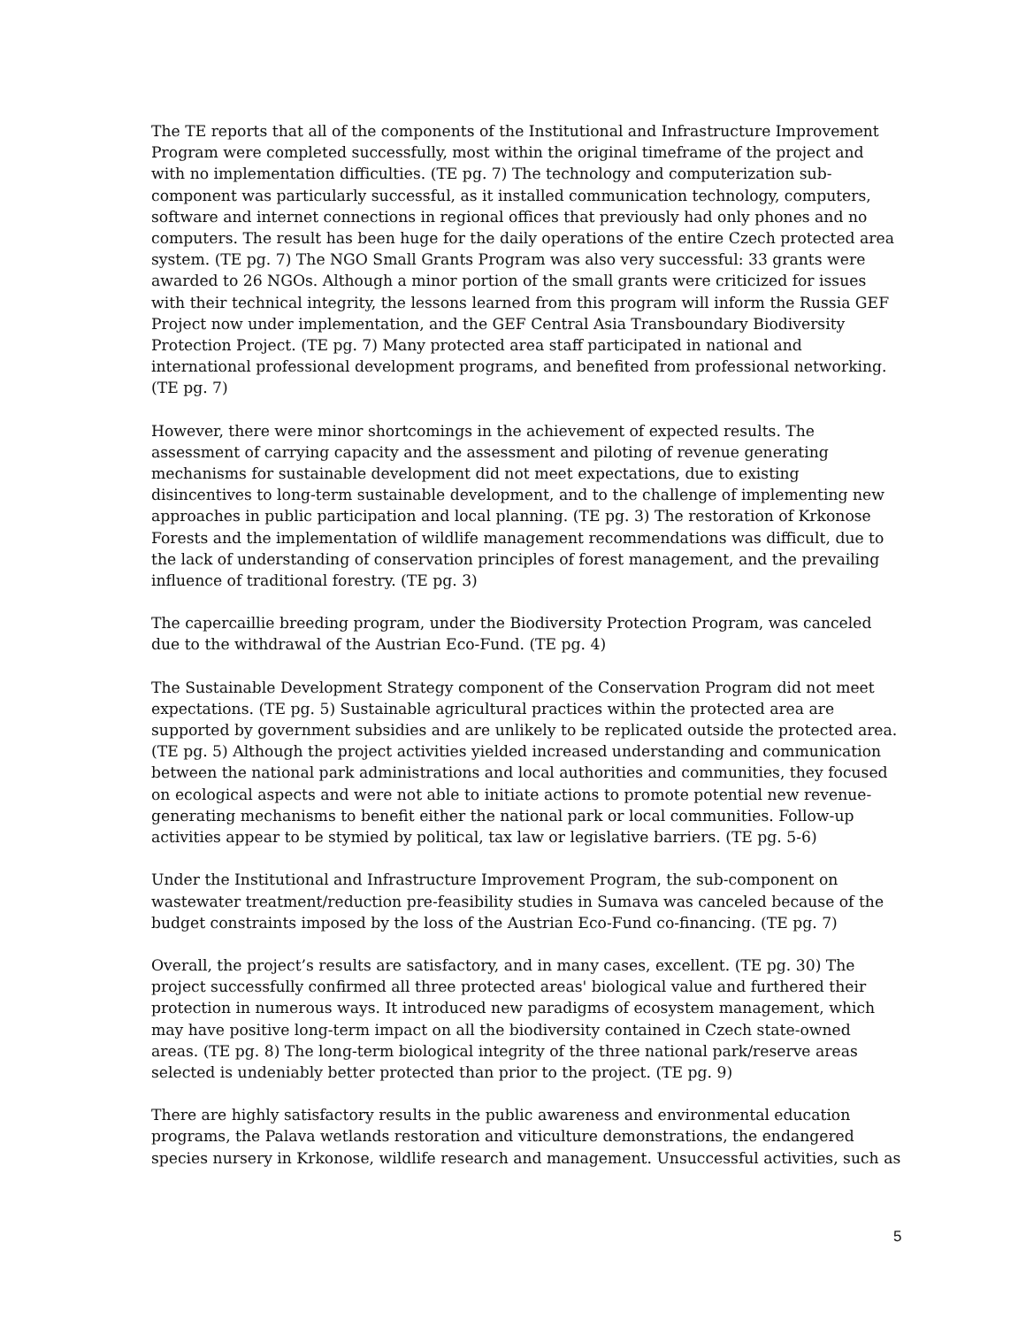The TE reports that all of the components of the Institutional and Infrastructure Improvement Program were completed successfully, most within the original timeframe of the project and with no implementation difficulties. (TE pg. 7) The technology and computerization sub-component was particularly successful, as it installed communication technology, computers, software and internet connections in regional offices that previously had only phones and no computers. The result has been huge for the daily operations of the entire Czech protected area system. (TE pg. 7) The NGO Small Grants Program was also very successful: 33 grants were awarded to 26 NGOs. Although a minor portion of the small grants were criticized for issues with their technical integrity, the lessons learned from this program will inform the Russia GEF Project now under implementation, and the GEF Central Asia Transboundary Biodiversity Protection Project. (TE pg. 7) Many protected area staff participated in national and international professional development programs, and benefited from professional networking. (TE pg. 7)
However, there were minor shortcomings in the achievement of expected results. The assessment of carrying capacity and the assessment and piloting of revenue generating mechanisms for sustainable development did not meet expectations, due to existing disincentives to long-term sustainable development, and to the challenge of implementing new approaches in public participation and local planning. (TE pg. 3) The restoration of Krkonose Forests and the implementation of wildlife management recommendations was difficult, due to the lack of understanding of conservation principles of forest management, and the prevailing influence of traditional forestry. (TE pg. 3)
The capercaillie breeding program, under the Biodiversity Protection Program, was canceled due to the withdrawal of the Austrian Eco-Fund. (TE pg. 4)
The Sustainable Development Strategy component of the Conservation Program did not meet expectations. (TE pg. 5) Sustainable agricultural practices within the protected area are supported by government subsidies and are unlikely to be replicated outside the protected area. (TE pg. 5) Although the project activities yielded increased understanding and communication between the national park administrations and local authorities and communities, they focused on ecological aspects and were not able to initiate actions to promote potential new revenue-generating mechanisms to benefit either the national park or local communities. Follow-up activities appear to be stymied by political, tax law or legislative barriers. (TE pg. 5-6)
Under the Institutional and Infrastructure Improvement Program, the sub-component on wastewater treatment/reduction pre-feasibility studies in Sumava was canceled because of the budget constraints imposed by the loss of the Austrian Eco-Fund co-financing. (TE pg. 7)
Overall, the project’s results are satisfactory, and in many cases, excellent. (TE pg. 30) The project successfully confirmed all three protected areas' biological value and furthered their protection in numerous ways. It introduced new paradigms of ecosystem management, which may have positive long-term impact on all the biodiversity contained in Czech state-owned areas. (TE pg. 8) The long-term biological integrity of the three national park/reserve areas selected is undeniably better protected than prior to the project. (TE pg. 9)
There are highly satisfactory results in the public awareness and environmental education programs, the Palava wetlands restoration and viticulture demonstrations, the endangered species nursery in Krkonose, wildlife research and management. Unsuccessful activities, such as
5